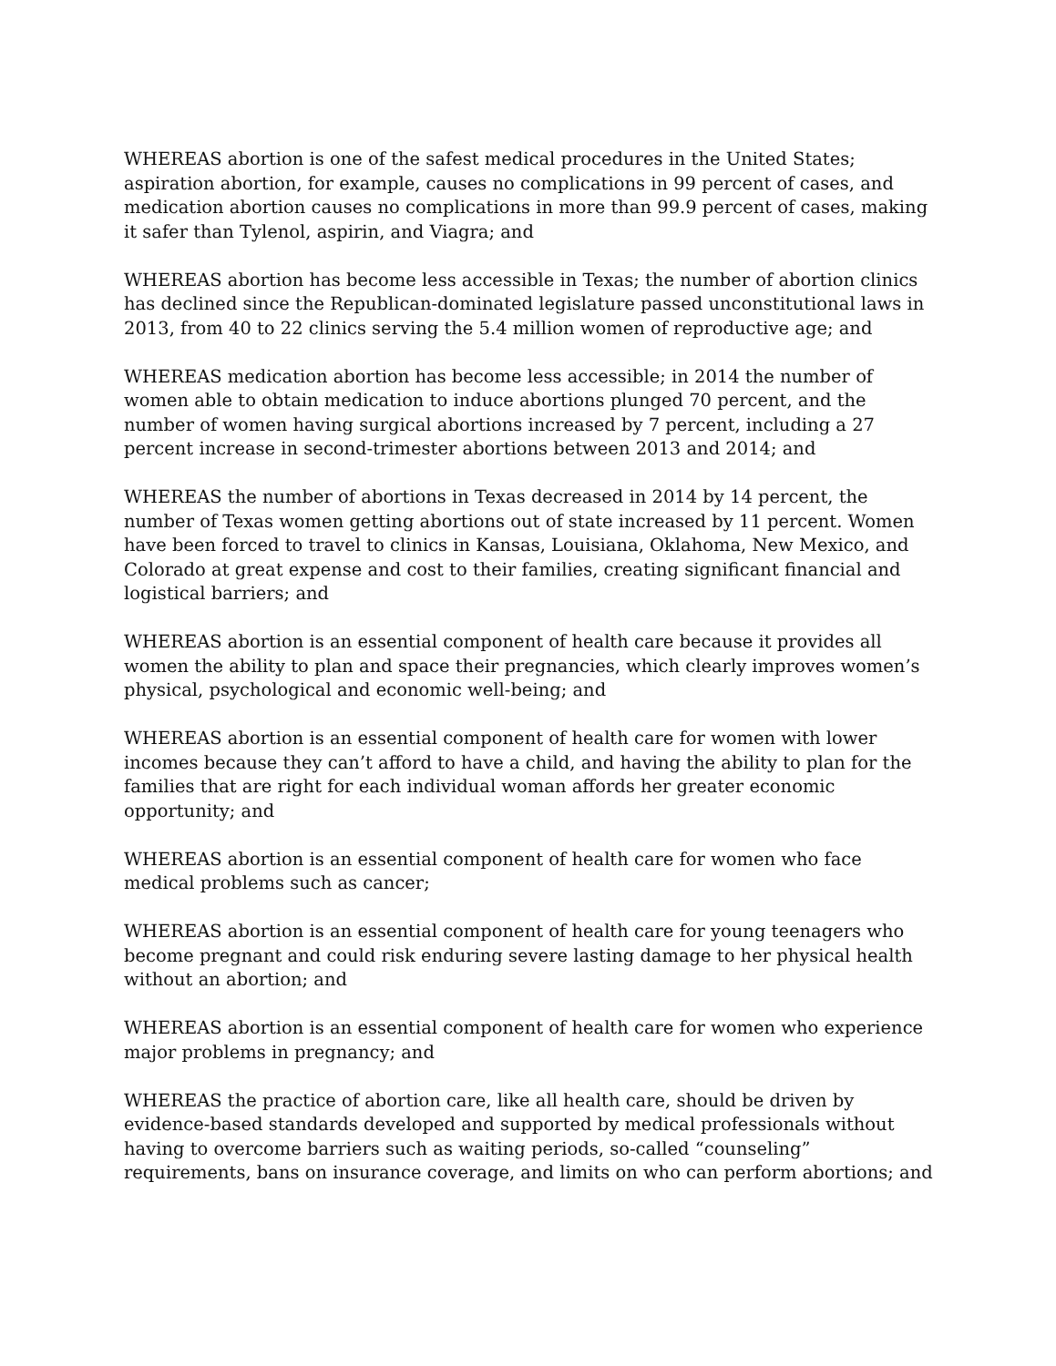WHEREAS abortion is one of the safest medical procedures in the United States; aspiration abortion, for example, causes no complications in 99 percent of cases, and medication abortion causes no complications in more than 99.9 percent of cases, making it safer than Tylenol, aspirin, and Viagra; and
WHEREAS abortion has become less accessible in Texas; the number of abortion clinics has declined since the Republican-dominated legislature passed unconstitutional laws in 2013, from 40 to 22 clinics serving the 5.4 million women of reproductive age; and
WHEREAS medication abortion has become less accessible; in 2014 the number of women able to obtain medication to induce abortions plunged 70 percent, and the number of women having surgical abortions increased by 7 percent, including a 27 percent increase in second-trimester abortions between 2013 and 2014; and
WHEREAS the number of abortions in Texas decreased in 2014 by 14 percent, the number of Texas women getting abortions out of state increased by 11 percent. Women have been forced to travel to clinics in Kansas, Louisiana, Oklahoma, New Mexico, and Colorado at great expense and cost to their families, creating significant financial and logistical barriers; and
WHEREAS abortion is an essential component of health care because it provides all women the ability to plan and space their pregnancies, which clearly improves women’s physical, psychological and economic well-being; and
WHEREAS abortion is an essential component of health care for women with lower incomes because they can’t afford to have a child, and having the ability to plan for the families that are right for each individual woman affords her greater economic opportunity; and
WHEREAS abortion is an essential component of health care for women who face medical problems such as cancer;
WHEREAS abortion is an essential component of health care for young teenagers who become pregnant and could risk enduring severe lasting damage to her physical health without an abortion; and
WHEREAS abortion is an essential component of health care for women who experience major problems in pregnancy; and
WHEREAS the practice of abortion care, like all health care, should be driven by evidence-based standards developed and supported by medical professionals without having to overcome barriers such as waiting periods, so-called “counseling” requirements, bans on insurance coverage, and limits on who can perform abortions; and